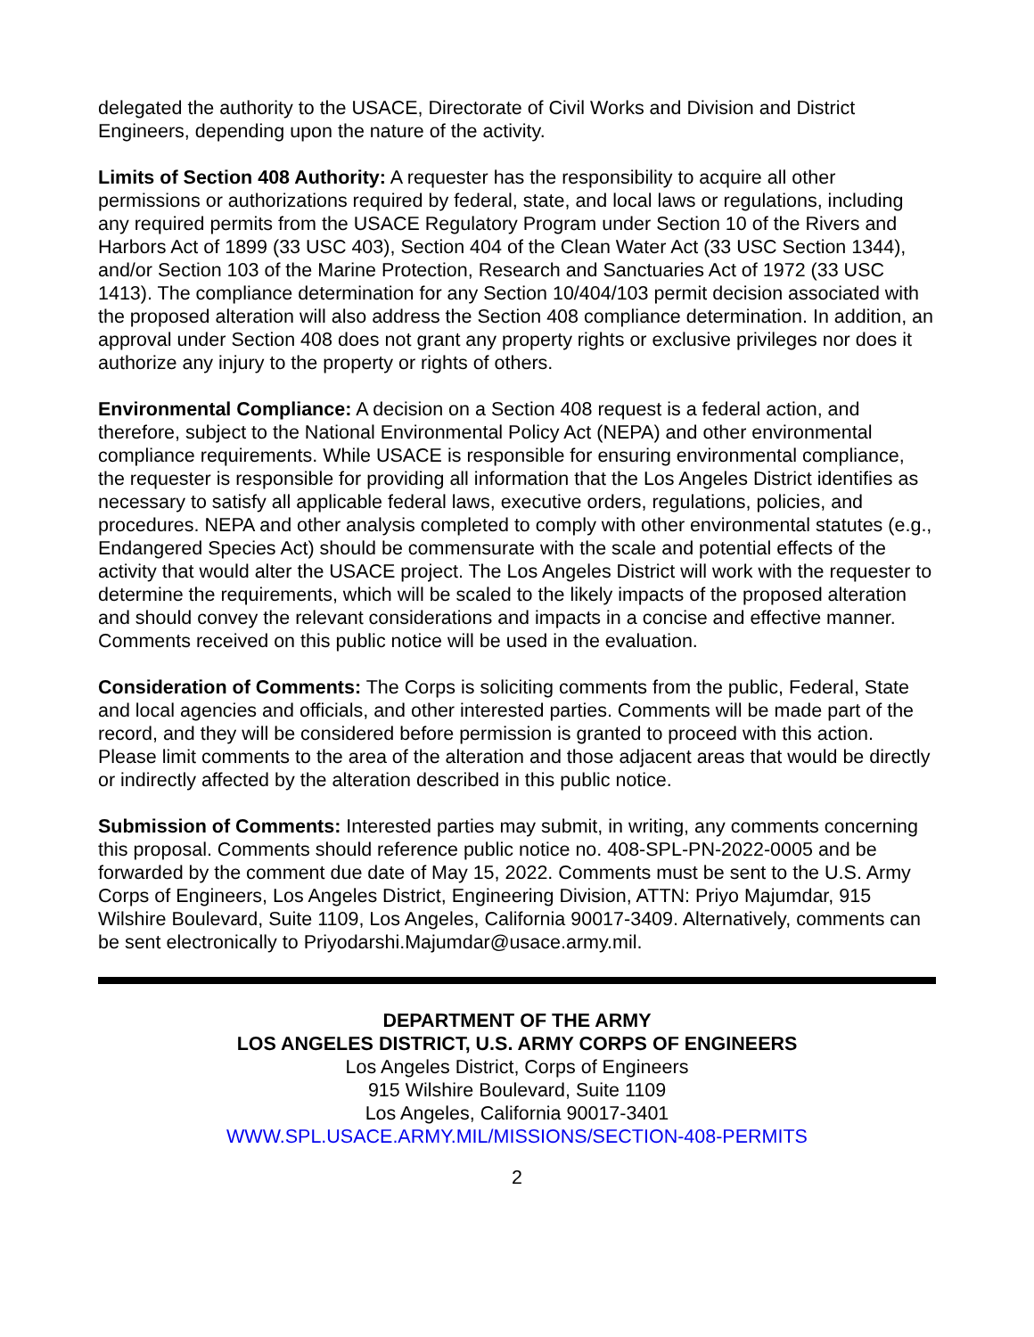delegated the authority to the USACE, Directorate of Civil Works and Division and District Engineers, depending upon the nature of the activity.
Limits of Section 408 Authority: A requester has the responsibility to acquire all other permissions or authorizations required by federal, state, and local laws or regulations, including any required permits from the USACE Regulatory Program under Section 10 of the Rivers and Harbors Act of 1899 (33 USC 403), Section 404 of the Clean Water Act (33 USC Section 1344), and/or Section 103 of the Marine Protection, Research and Sanctuaries Act of 1972 (33 USC 1413). The compliance determination for any Section 10/404/103 permit decision associated with the proposed alteration will also address the Section 408 compliance determination. In addition, an approval under Section 408 does not grant any property rights or exclusive privileges nor does it authorize any injury to the property or rights of others.
Environmental Compliance: A decision on a Section 408 request is a federal action, and therefore, subject to the National Environmental Policy Act (NEPA) and other environmental compliance requirements. While USACE is responsible for ensuring environmental compliance, the requester is responsible for providing all information that the Los Angeles District identifies as necessary to satisfy all applicable federal laws, executive orders, regulations, policies, and procedures. NEPA and other analysis completed to comply with other environmental statutes (e.g., Endangered Species Act) should be commensurate with the scale and potential effects of the activity that would alter the USACE project. The Los Angeles District will work with the requester to determine the requirements, which will be scaled to the likely impacts of the proposed alteration and should convey the relevant considerations and impacts in a concise and effective manner. Comments received on this public notice will be used in the evaluation.
Consideration of Comments: The Corps is soliciting comments from the public, Federal, State and local agencies and officials, and other interested parties. Comments will be made part of the record, and they will be considered before permission is granted to proceed with this action. Please limit comments to the area of the alteration and those adjacent areas that would be directly or indirectly affected by the alteration described in this public notice.
Submission of Comments: Interested parties may submit, in writing, any comments concerning this proposal. Comments should reference public notice no. 408-SPL-PN-2022-0005 and be forwarded by the comment due date of May 15, 2022. Comments must be sent to the U.S. Army Corps of Engineers, Los Angeles District, Engineering Division, ATTN: Priyo Majumdar, 915 Wilshire Boulevard, Suite 1109, Los Angeles, California 90017-3409. Alternatively, comments can be sent electronically to Priyodarshi.Majumdar@usace.army.mil.
DEPARTMENT OF THE ARMY
LOS ANGELES DISTRICT, U.S. ARMY CORPS OF ENGINEERS
Los Angeles District, Corps of Engineers
915 Wilshire Boulevard, Suite 1109
Los Angeles, California 90017-3401
WWW.SPL.USACE.ARMY.MIL/MISSIONS/SECTION-408-PERMITS
2